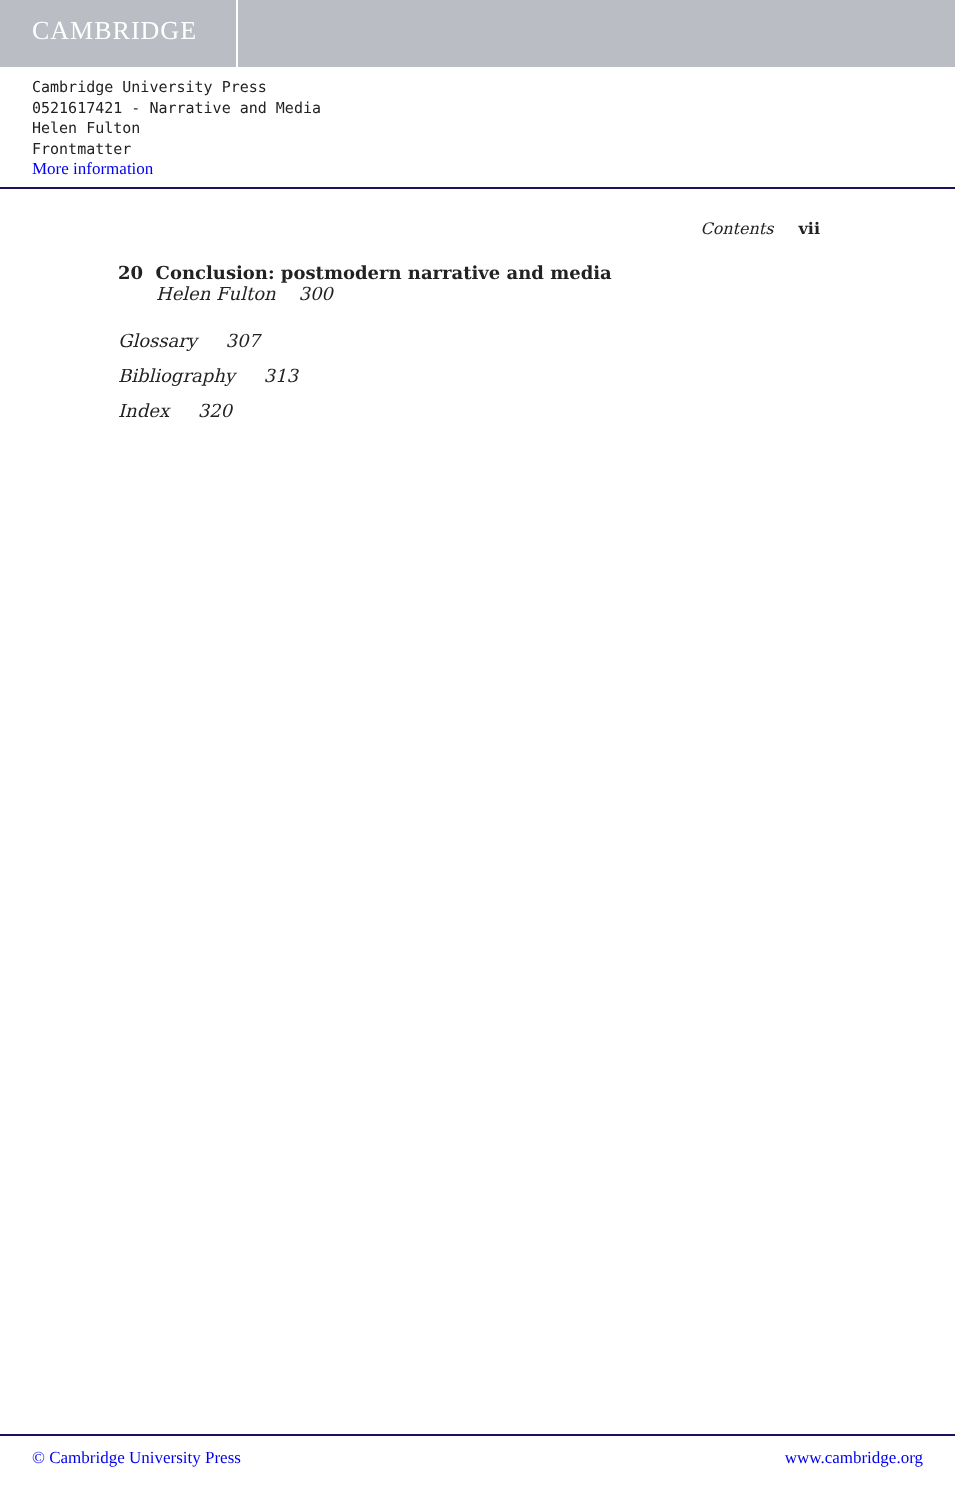CAMBRIDGE
Cambridge University Press
0521617421 - Narrative and Media
Helen Fulton
Frontmatter
More information
Contents vii
20 Conclusion: postmodern narrative and media
Helen Fulton 300
Glossary 307
Bibliography 313
Index 320
© Cambridge University Press www.cambridge.org